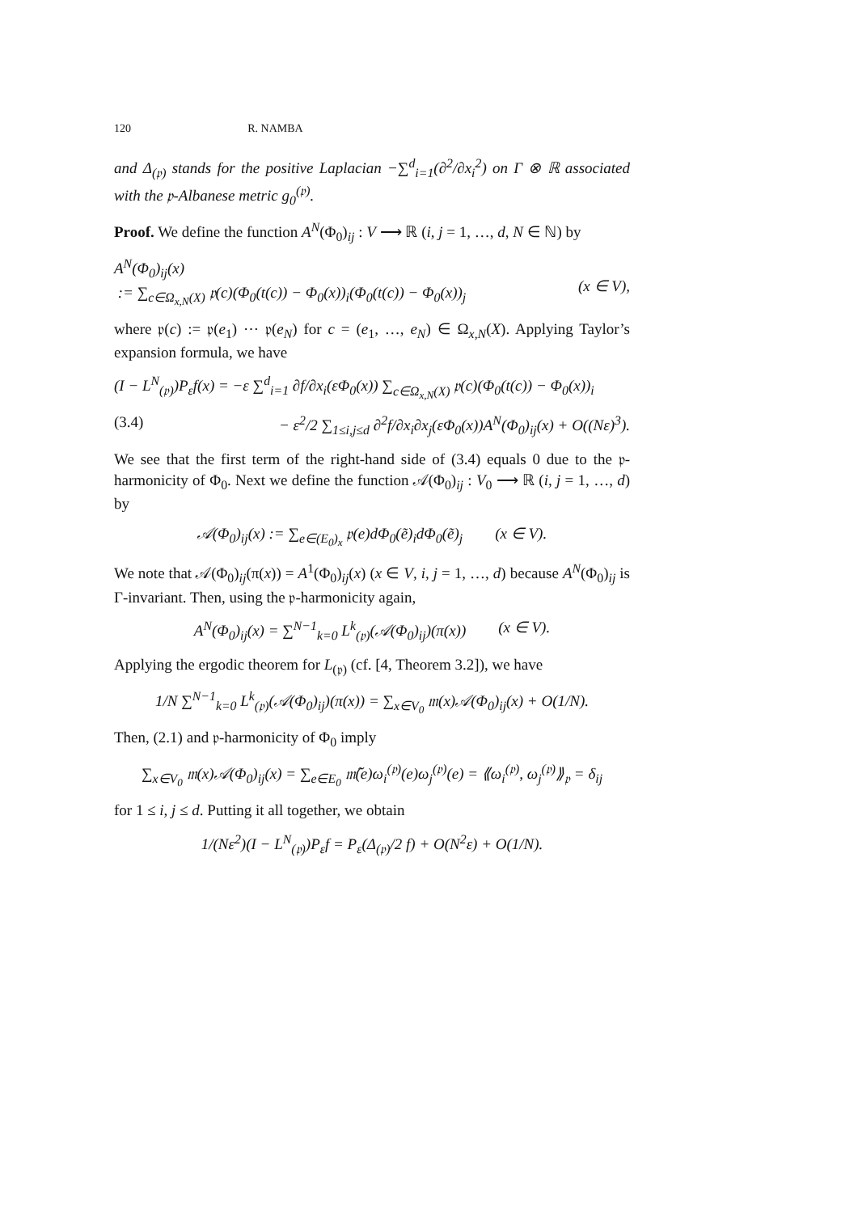120 R. NAMBA
and Δ<sub>(𝔭)</sub> stands for the positive Laplacian −∑<sup>d</sup><sub>i=1</sub>(∂<sup>2</sup>/∂x<sub>i</sub><sup>2</sup>) on Γ ⊗ ℝ associated with the 𝔭-Albanese metric g<sub>0</sub><sup>(𝔭)</sup>.
Proof. We define the function A<sup>N</sup>(Φ<sub>0</sub>)<sub>ij</sub> : V ⟶ ℝ (i, j = 1, …, d, N ∈ ℕ) by
A<sup>N</sup>(Φ<sub>0</sub>)<sub>ij</sub>(x)
:= ∑<sub>c∈Ω<sub>x,N</sub>(X)</sub> 𝔭(c)(Φ<sub>0</sub>(t(c)) − Φ<sub>0</sub>(x))<sub>i</sub>(Φ<sub>0</sub>(t(c)) − Φ<sub>0</sub>(x))<sub>j</sub>
(x ∈ V),
where 𝔭(c) := 𝔭(e<sub>1</sub>) ⋯ 𝔭(e<sub>N</sub>) for c = (e<sub>1</sub>, …, e<sub>N</sub>) ∈ Ω<sub>x,N</sub>(X). Applying Taylor’s expansion formula, we have
(I − L<sup>N</sup><sub>(𝔭)</sub>)P<sub>ε</sub>f(x) = −ε ∑<sup>d</sup><sub>i=1</sub> ∂f/∂x<sub>i</sub>(εΦ<sub>0</sub>(x)) ∑<sub>c∈Ω<sub>x,N</sub>(X)</sub> 𝔭(c)(Φ<sub>0</sub>(t(c)) − Φ<sub>0</sub>(x))<sub>i</sub>
(3.4) − ε<sup>2</sup>/2 ∑<sub>1≤i,j≤d</sub> ∂<sup>2</sup>f/∂x<sub>i</sub>∂x<sub>j</sub>(εΦ<sub>0</sub>(x))A<sup>N</sup>(Φ<sub>0</sub>)<sub>ij</sub>(x) + O((Nε)<sup>3</sup>).
We see that the first term of the right-hand side of (3.4) equals 0 due to the 𝔭-harmonicity of Φ<sub>0</sub>. Next we define the function 𝒜(Φ<sub>0</sub>)<sub>ij</sub> : V<sub>0</sub> ⟶ ℝ (i, j = 1, …, d) by
𝒜(Φ<sub>0</sub>)<sub>ij</sub>(x) := ∑<sub>e∈(E<sub>0</sub>)<sub>x</sub></sub> 𝔭(e)dΦ<sub>0</sub>(ẽ)<sub>i</sub>dΦ<sub>0</sub>(ẽ)<sub>j</sub> (x ∈ V).
We note that 𝒜(Φ<sub>0</sub>)<sub>ij</sub>(π(x)) = A<sup>1</sup>(Φ<sub>0</sub>)<sub>ij</sub>(x) (x ∈ V, i, j = 1, …, d) because A<sup>N</sup>(Φ<sub>0</sub>)<sub>ij</sub> is Γ-invariant. Then, using the 𝔭-harmonicity again,
A<sup>N</sup>(Φ<sub>0</sub>)<sub>ij</sub>(x) = ∑<sup>N−1</sup><sub>k=0</sub> L<sup>k</sup><sub>(𝔭)</sub>(𝒜(Φ<sub>0</sub>)<sub>ij</sub>)(π(x)) (x ∈ V).
Applying the ergodic theorem for L<sub>(𝔭)</sub> (cf. [4, Theorem 3.2]), we have
1/N ∑<sup>N−1</sup><sub>k=0</sub> L<sup>k</sup><sub>(𝔭)</sub>(𝒜(Φ<sub>0</sub>)<sub>ij</sub>)(π(x)) = ∑<sub>x∈V<sub>0</sub></sub> 𝔪(x)𝒜(Φ<sub>0</sub>)<sub>ij</sub>(x) + O(1/N).
Then, (2.1) and 𝔭-harmonicity of Φ<sub>0</sub> imply
∑<sub>x∈V<sub>0</sub></sub> 𝔪(x)𝒜(Φ<sub>0</sub>)<sub>ij</sub>(x) = ∑<sub>e∈E<sub>0</sub></sub> 𝔪̃(e)ω<sub>i</sub><sup>(𝔭)</sup>(e)ω<sub>j</sub><sup>(𝔭)</sup>(e) = ⟪ω<sub>i</sub><sup>(𝔭)</sup>, ω<sub>j</sub><sup>(𝔭)</sup>⟫<sub>𝔭</sub> = δ<sub>ij</sub>
for 1 ≤ i, j ≤ d. Putting it all together, we obtain
1/(Nε<sup>2</sup>)(I − L<sup>N</sup><sub>(𝔭)</sub>)P<sub>ε</sub>f = P<sub>ε</sub>(Δ<sub>(𝔭)</sub>/2 f) + O(N<sup>2</sup>ε) + O(1/N).